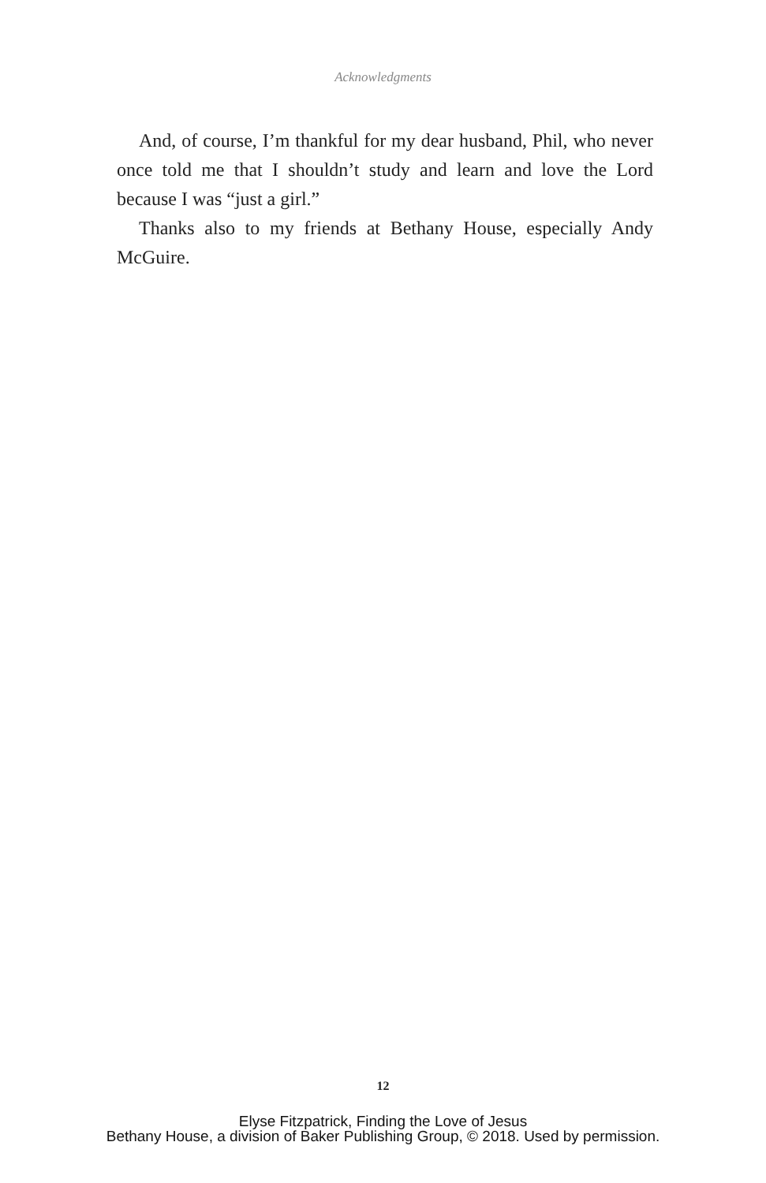Acknowledgments
And, of course, I’m thankful for my dear husband, Phil, who never once told me that I shouldn’t study and learn and love the Lord because I was “just a girl.”
Thanks also to my friends at Bethany House, especially Andy McGuire.
12
Elyse Fitzpatrick, Finding the Love of Jesus
Bethany House, a division of Baker Publishing Group, © 2018. Used by permission.